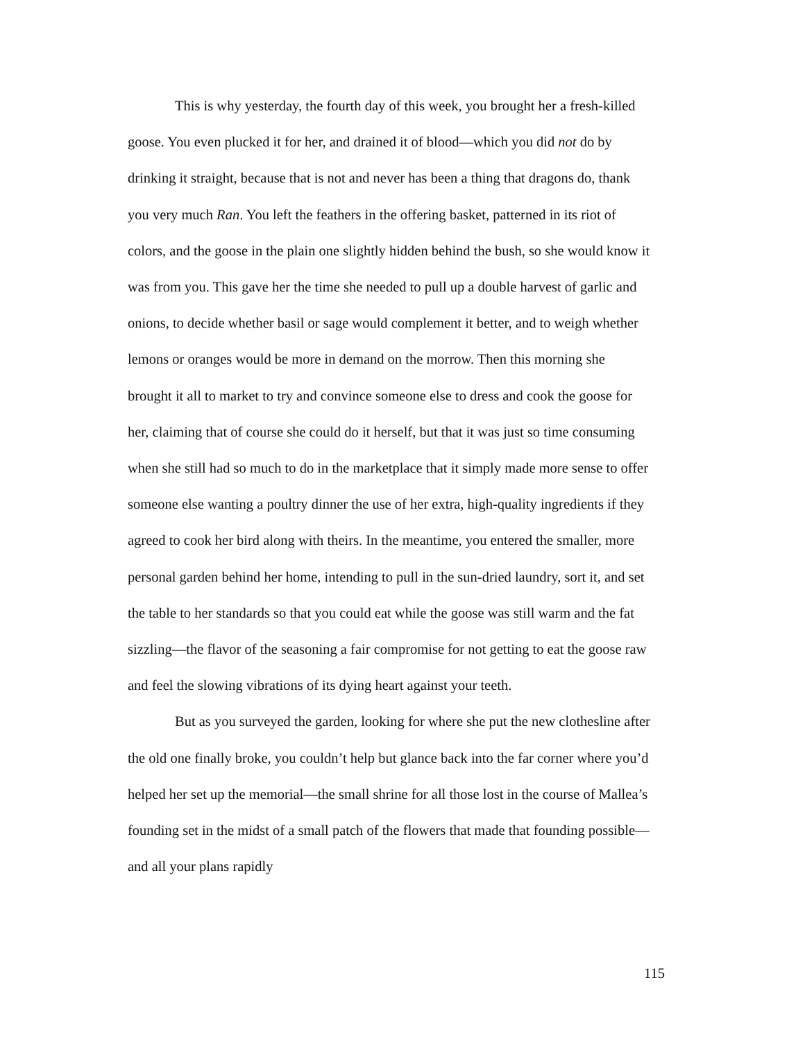This is why yesterday, the fourth day of this week, you brought her a fresh-killed goose. You even plucked it for her, and drained it of blood—which you did not do by drinking it straight, because that is not and never has been a thing that dragons do, thank you very much Ran. You left the feathers in the offering basket, patterned in its riot of colors, and the goose in the plain one slightly hidden behind the bush, so she would know it was from you. This gave her the time she needed to pull up a double harvest of garlic and onions, to decide whether basil or sage would complement it better, and to weigh whether lemons or oranges would be more in demand on the morrow. Then this morning she brought it all to market to try and convince someone else to dress and cook the goose for her, claiming that of course she could do it herself, but that it was just so time consuming when she still had so much to do in the marketplace that it simply made more sense to offer someone else wanting a poultry dinner the use of her extra, high-quality ingredients if they agreed to cook her bird along with theirs. In the meantime, you entered the smaller, more personal garden behind her home, intending to pull in the sun-dried laundry, sort it, and set the table to her standards so that you could eat while the goose was still warm and the fat sizzling—the flavor of the seasoning a fair compromise for not getting to eat the goose raw and feel the slowing vibrations of its dying heart against your teeth.
But as you surveyed the garden, looking for where she put the new clothesline after the old one finally broke, you couldn’t help but glance back into the far corner where you’d helped her set up the memorial—the small shrine for all those lost in the course of Mallea’s founding set in the midst of a small patch of the flowers that made that founding possible—and all your plans rapidly
115